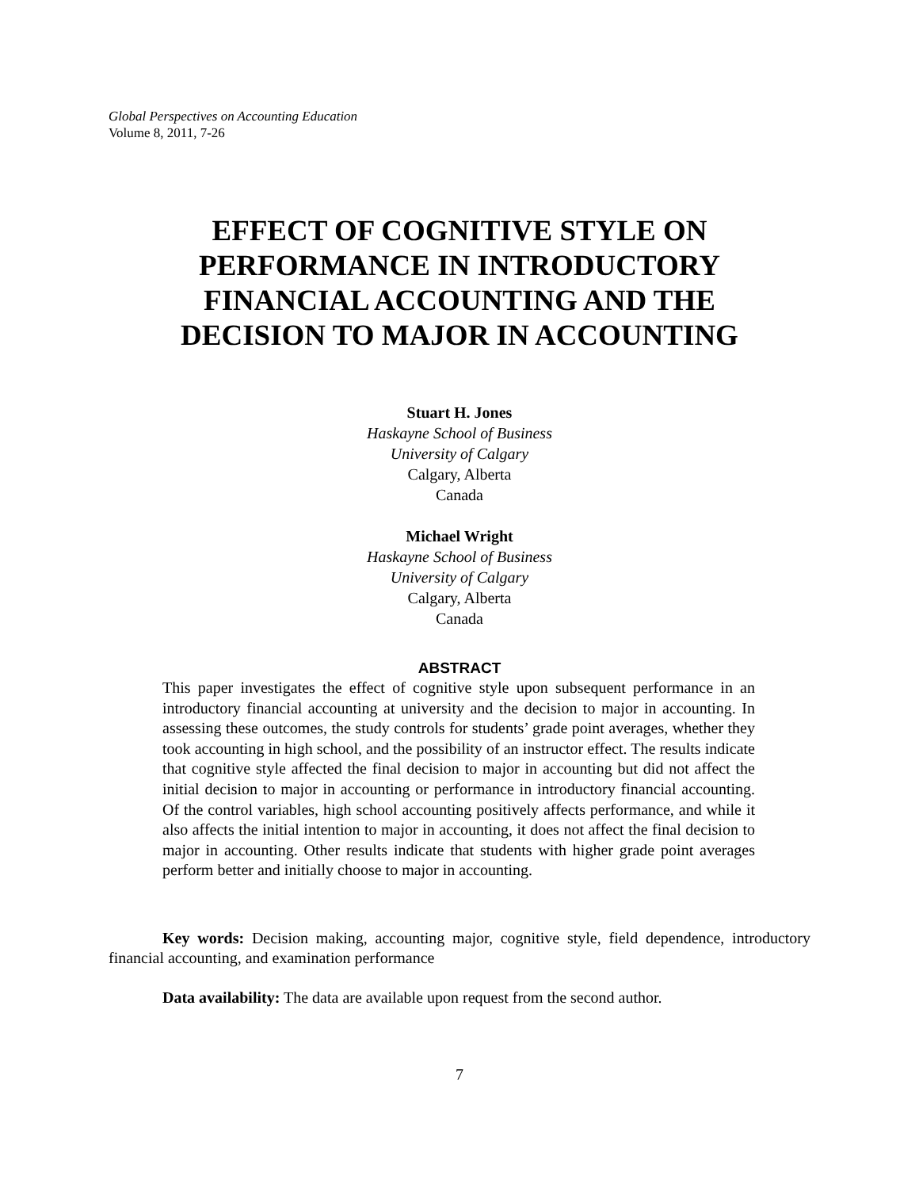Global Perspectives on Accounting Education
Volume 8, 2011, 7-26
EFFECT OF COGNITIVE STYLE ON
PERFORMANCE IN INTRODUCTORY
FINANCIAL ACCOUNTING AND THE
DECISION TO MAJOR IN ACCOUNTING
Stuart H. Jones
Haskayne School of Business
University of Calgary
Calgary, Alberta
Canada
Michael Wright
Haskayne School of Business
University of Calgary
Calgary, Alberta
Canada
ABSTRACT
This paper investigates the effect of cognitive style upon subsequent performance in an introductory financial accounting at university and the decision to major in accounting. In assessing these outcomes, the study controls for students’ grade point averages, whether they took accounting in high school, and the possibility of an instructor effect. The results indicate that cognitive style affected the final decision to major in accounting but did not affect the initial decision to major in accounting or performance in introductory financial accounting. Of the control variables, high school accounting positively affects performance, and while it also affects the initial intention to major in accounting, it does not affect the final decision to major in accounting. Other results indicate that students with higher grade point averages perform better and initially choose to major in accounting.
Key words: Decision making, accounting major, cognitive style, field dependence, introductory financial accounting, and examination performance
Data availability: The data are available upon request from the second author.
7